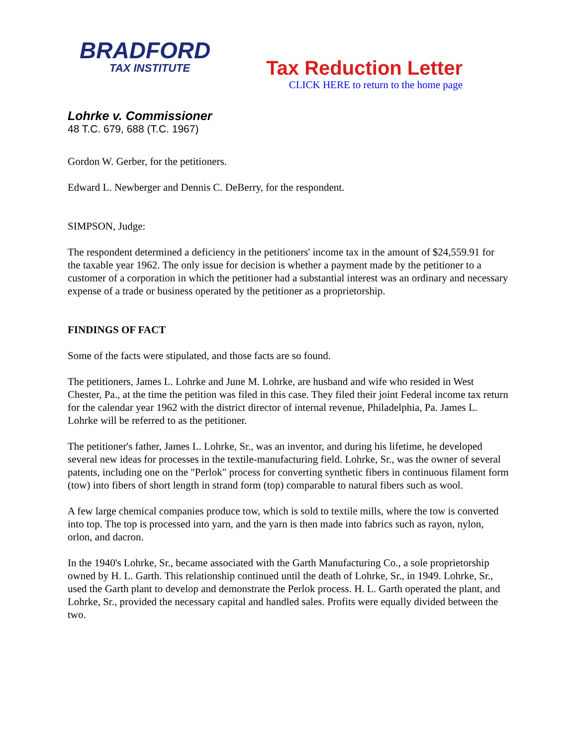BRADFORD
TAX INSTITUTE
Tax Reduction Letter
CLICK HERE to return to the home page
Lohrke v. Commissioner
48 T.C. 679, 688 (T.C. 1967)
Gordon W. Gerber, for the petitioners.
Edward L. Newberger and Dennis C. DeBerry, for the respondent.
SIMPSON, Judge:
The respondent determined a deficiency in the petitioners' income tax in the amount of $24,559.91 for the taxable year 1962. The only issue for decision is whether a payment made by the petitioner to a customer of a corporation in which the petitioner had a substantial interest was an ordinary and necessary expense of a trade or business operated by the petitioner as a proprietorship.
FINDINGS OF FACT
Some of the facts were stipulated, and those facts are so found.
The petitioners, James L. Lohrke and June M. Lohrke, are husband and wife who resided in West Chester, Pa., at the time the petition was filed in this case. They filed their joint Federal income tax return for the calendar year 1962 with the district director of internal revenue, Philadelphia, Pa. James L. Lohrke will be referred to as the petitioner.
The petitioner's father, James L. Lohrke, Sr., was an inventor, and during his lifetime, he developed several new ideas for processes in the textile-manufacturing field. Lohrke, Sr., was the owner of several patents, including one on the "Perlok" process for converting synthetic fibers in continuous filament form (tow) into fibers of short length in strand form (top) comparable to natural fibers such as wool.
A few large chemical companies produce tow, which is sold to textile mills, where the tow is converted into top. The top is processed into yarn, and the yarn is then made into fabrics such as rayon, nylon, orlon, and dacron.
In the 1940's Lohrke, Sr., became associated with the Garth Manufacturing Co., a sole proprietorship owned by H. L. Garth. This relationship continued until the death of Lohrke, Sr., in 1949. Lohrke, Sr., used the Garth plant to develop and demonstrate the Perlok process. H. L. Garth operated the plant, and Lohrke, Sr., provided the necessary capital and handled sales. Profits were equally divided between the two.